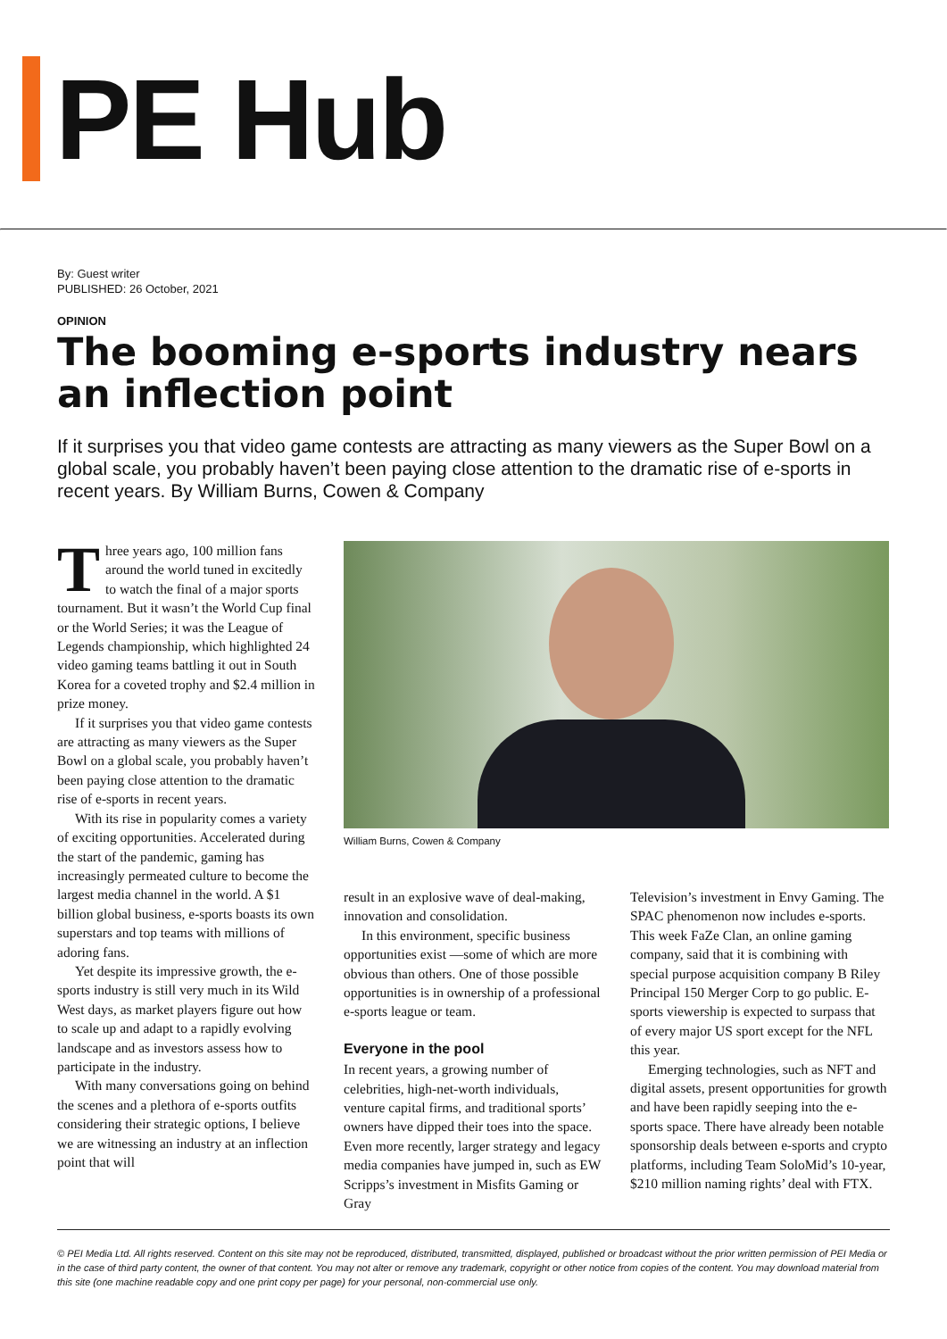PE Hub
By: Guest writer
PUBLISHED: 26 October, 2021
OPINION
The booming e-sports industry nears an inflection point
If it surprises you that video game contests are attracting as many viewers as the Super Bowl on a global scale, you probably haven’t been paying close attention to the dramatic rise of e-sports in recent years. By William Burns, Cowen & Company
Three years ago, 100 million fans around the world tuned in excitedly to watch the final of a major sports tournament. But it wasn’t the World Cup final or the World Series; it was the League of Legends championship, which highlighted 24 video gaming teams battling it out in South Korea for a coveted trophy and $2.4 million in prize money.
If it surprises you that video game contests are attracting as many viewers as the Super Bowl on a global scale, you probably haven’t been paying close attention to the dramatic rise of e-sports in recent years.
With its rise in popularity comes a variety of exciting opportunities. Accelerated during the start of the pandemic, gaming has increasingly permeated culture to become the largest media channel in the world. A $1 billion global business, e-sports boasts its own superstars and top teams with millions of adoring fans.
Yet despite its impressive growth, the e-sports industry is still very much in its Wild West days, as market players figure out how to scale up and adapt to a rapidly evolving landscape and as investors assess how to participate in the industry.
With many conversations going on behind the scenes and a plethora of e-sports outfits considering their strategic options, I believe we are witnessing an industry at an inflection point that will
William Burns, Cowen & Company
result in an explosive wave of deal-making, innovation and consolidation.
In this environment, specific business opportunities exist —some of which are more obvious than others. One of those possible opportunities is in ownership of a professional e-sports league or team.
Everyone in the pool
In recent years, a growing number of celebrities, high-net-worth individuals, venture capital firms, and traditional sports’ owners have dipped their toes into the space. Even more recently, larger strategy and legacy media companies have jumped in, such as EW Scripps’s investment in Misfits Gaming or Gray
Television’s investment in Envy Gaming. The SPAC phenomenon now includes e-sports. This week FaZe Clan, an online gaming company, said that it is combining with special purpose acquisition company B Riley Principal 150 Merger Corp to go public. E-sports viewership is expected to surpass that of every major US sport except for the NFL this year.
Emerging technologies, such as NFT and digital assets, present opportunities for growth and have been rapidly seeping into the e-sports space. There have already been notable sponsorship deals between e-sports and crypto platforms, including Team SoloMid’s 10-year, $210 million naming rights’ deal with FTX.
© PEI Media Ltd. All rights reserved. Content on this site may not be reproduced, distributed, transmitted, displayed, published or broadcast without the prior written permission of PEI Media or in the case of third party content, the owner of that content. You may not alter or remove any trademark, copyright or other notice from copies of the content. You may download material from this site (one machine readable copy and one print copy per page) for your personal, non-commercial use only.